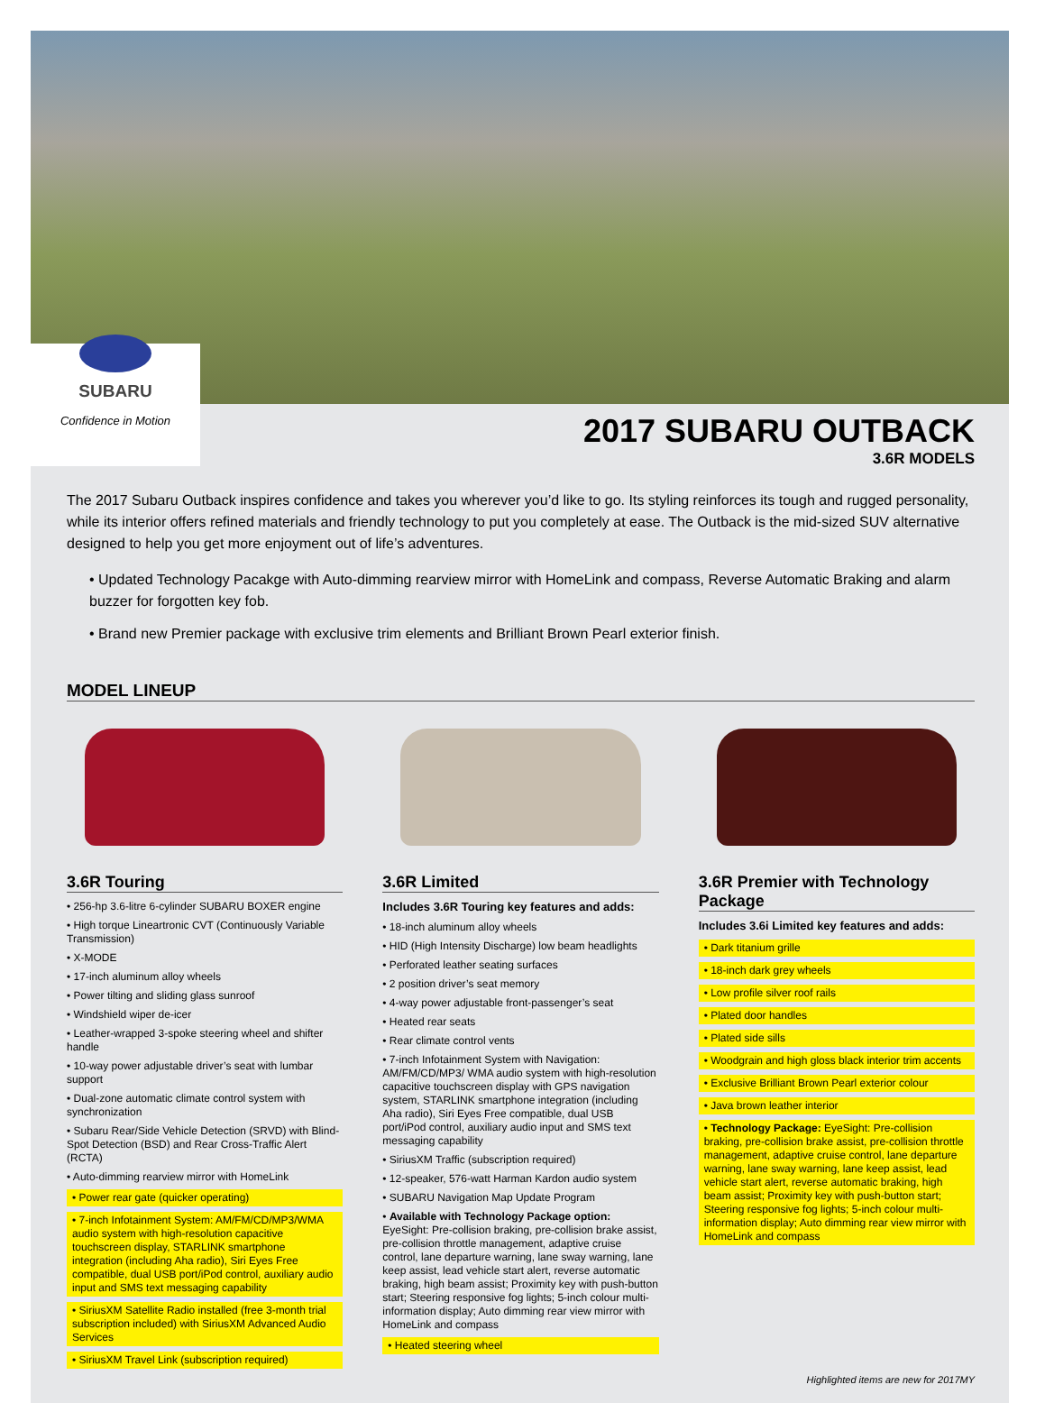SUBARU
Confidence in Motion
2017 SUBARU OUTBACK
3.6R MODELS
The 2017 Subaru Outback inspires confidence and takes you wherever you’d like to go. Its styling reinforces its tough and rugged personality, while its interior offers refined materials and friendly technology to put you completely at ease. The Outback is the mid-sized SUV alternative designed to help you get more enjoyment out of life’s adventures.
• Updated Technology Pacakge with Auto-dimming rearview mirror with HomeLink and compass, Reverse Automatic Braking and alarm buzzer for forgotten key fob.
• Brand new Premier package with exclusive trim elements and Brilliant Brown Pearl exterior finish.
MODEL LINEUP
3.6R Touring
• 256-hp 3.6-litre 6-cylinder SUBARU BOXER engine
• High torque Lineartronic CVT (Continuously Variable Transmission)
• X-MODE
• 17-inch aluminum alloy wheels
• Power tilting and sliding glass sunroof
• Windshield wiper de-icer
• Leather-wrapped 3-spoke steering wheel and shifter handle
• 10-way power adjustable driver’s seat with lumbar support
• Dual-zone automatic climate control system with synchronization
• Subaru Rear/Side Vehicle Detection (SRVD) with Blind-Spot Detection (BSD) and Rear Cross-Traffic Alert (RCTA)
• Auto-dimming rearview mirror with HomeLink
• Power rear gate (quicker operating)
• 7-inch Infotainment System: AM/FM/CD/MP3/WMA audio system with high-resolution capacitive touchscreen display, STARLINK smartphone integration (including Aha radio), Siri Eyes Free compatible, dual USB port/iPod control, auxiliary audio input and SMS text messaging capability
• SiriusXM Satellite Radio installed (free 3-month trial subscription included) with SiriusXM Advanced Audio Services
• SiriusXM Travel Link (subscription required)
3.6R Limited
Includes 3.6R Touring key features and adds:
• 18-inch aluminum alloy wheels
• HID (High Intensity Discharge) low beam headlights
• Perforated leather seating surfaces
• 2 position driver’s seat memory
• 4-way power adjustable front-passenger’s seat
• Heated rear seats
• Rear climate control vents
• 7-inch Infotainment System with Navigation: AM/FM/CD/MP3/ WMA audio system with high-resolution capacitive touchscreen display with GPS navigation system, STARLINK smartphone integration (including Aha radio), Siri Eyes Free compatible, dual USB port/iPod control, auxiliary audio input and SMS text messaging capability
• SiriusXM Traffic (subscription required)
• 12-speaker, 576-watt Harman Kardon audio system
• SUBARU Navigation Map Update Program
• Available with Technology Package option: EyeSight: Pre-collision braking, pre-collision brake assist, pre-collision throttle management, adaptive cruise control, lane departure warning, lane sway warning, lane keep assist, lead vehicle start alert, reverse automatic braking, high beam assist; Proximity key with push-button start; Steering responsive fog lights; 5-inch colour multi-information display; Auto dimming rear view mirror with HomeLink and compass
• Heated steering wheel
3.6R Premier with Technology Package
Includes 3.6i Limited key features and adds:
• Dark titanium grille
• 18-inch dark grey wheels
• Low profile silver roof rails
• Plated door handles
• Plated side sills
• Woodgrain and high gloss black interior trim accents
• Exclusive Brilliant Brown Pearl exterior colour
• Java brown leather interior
• Technology Package: EyeSight: Pre-collision braking, pre-collision brake assist, pre-collision throttle management, adaptive cruise control, lane departure warning, lane sway warning, lane keep assist, lead vehicle start alert, reverse automatic braking, high beam assist; Proximity key with push-button start; Steering responsive fog lights; 5-inch colour multi-information display; Auto dimming rear view mirror with HomeLink and compass
Highlighted items are new for 2017MY